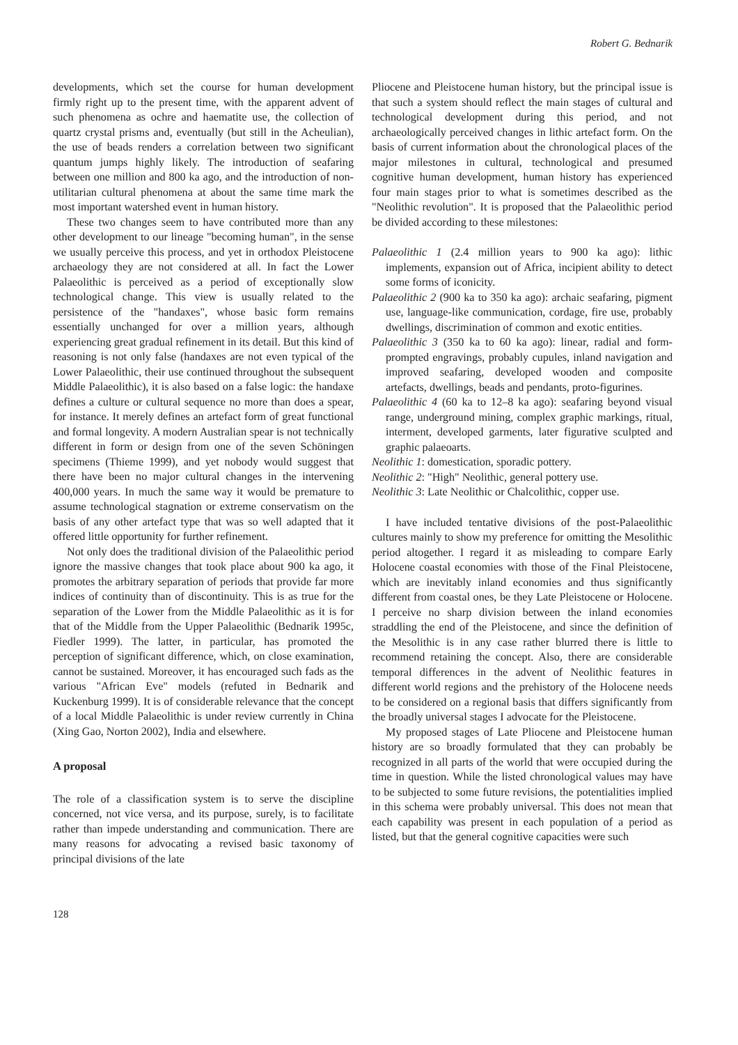Robert G. Bednarik
developments, which set the course for human development firmly right up to the present time, with the apparent advent of such phenomena as ochre and haematite use, the collection of quartz crystal prisms and, eventually (but still in the Acheulian), the use of beads renders a correlation between two significant quantum jumps highly likely. The introduction of seafaring between one million and 800 ka ago, and the introduction of non-utilitarian cultural phenomena at about the same time mark the most important watershed event in human history.
These two changes seem to have contributed more than any other development to our lineage "becoming human", in the sense we usually perceive this process, and yet in orthodox Pleistocene archaeology they are not considered at all. In fact the Lower Palaeolithic is perceived as a period of exceptionally slow technological change. This view is usually related to the persistence of the "handaxes", whose basic form remains essentially unchanged for over a million years, although experiencing great gradual refinement in its detail. But this kind of reasoning is not only false (handaxes are not even typical of the Lower Palaeolithic, their use continued throughout the subsequent Middle Palaeolithic), it is also based on a false logic: the handaxe defines a culture or cultural sequence no more than does a spear, for instance. It merely defines an artefact form of great functional and formal longevity. A modern Australian spear is not technically different in form or design from one of the seven Schöningen specimens (Thieme 1999), and yet nobody would suggest that there have been no major cultural changes in the intervening 400,000 years. In much the same way it would be premature to assume technological stagnation or extreme conservatism on the basis of any other artefact type that was so well adapted that it offered little opportunity for further refinement.
Not only does the traditional division of the Palaeolithic period ignore the massive changes that took place about 900 ka ago, it promotes the arbitrary separation of periods that provide far more indices of continuity than of discontinuity. This is as true for the separation of the Lower from the Middle Palaeolithic as it is for that of the Middle from the Upper Palaeolithic (Bednarik 1995c, Fiedler 1999). The latter, in particular, has promoted the perception of significant difference, which, on close examination, cannot be sustained. Moreover, it has encouraged such fads as the various "African Eve" models (refuted in Bednarik and Kuckenburg 1999). It is of considerable relevance that the concept of a local Middle Palaeolithic is under review currently in China (Xing Gao, Norton 2002), India and elsewhere.
A proposal
The role of a classification system is to serve the discipline concerned, not vice versa, and its purpose, surely, is to facilitate rather than impede understanding and communication. There are many reasons for advocating a revised basic taxonomy of principal divisions of the late
Pliocene and Pleistocene human history, but the principal issue is that such a system should reflect the main stages of cultural and technological development during this period, and not archaeologically perceived changes in lithic artefact form. On the basis of current information about the chronological places of the major milestones in cultural, technological and presumed cognitive human development, human history has experienced four main stages prior to what is sometimes described as the "Neolithic revolution". It is proposed that the Palaeolithic period be divided according to these milestones:
Palaeolithic 1 (2.4 million years to 900 ka ago): lithic implements, expansion out of Africa, incipient ability to detect some forms of iconicity.
Palaeolithic 2 (900 ka to 350 ka ago): archaic seafaring, pigment use, language-like communication, cordage, fire use, probably dwellings, discrimination of common and exotic entities.
Palaeolithic 3 (350 ka to 60 ka ago): linear, radial and form-prompted engravings, probably cupules, inland navigation and improved seafaring, developed wooden and composite artefacts, dwellings, beads and pendants, proto-figurines.
Palaeolithic 4 (60 ka to 12–8 ka ago): seafaring beyond visual range, underground mining, complex graphic markings, ritual, interment, developed garments, later figurative sculpted and graphic palaeoarts.
Neolithic 1: domestication, sporadic pottery.
Neolithic 2: "High" Neolithic, general pottery use.
Neolithic 3: Late Neolithic or Chalcolithic, copper use.
I have included tentative divisions of the post-Palaeolithic cultures mainly to show my preference for omitting the Mesolithic period altogether. I regard it as misleading to compare Early Holocene coastal economies with those of the Final Pleistocene, which are inevitably inland economies and thus significantly different from coastal ones, be they Late Pleistocene or Holocene. I perceive no sharp division between the inland economies straddling the end of the Pleistocene, and since the definition of the Mesolithic is in any case rather blurred there is little to recommend retaining the concept. Also, there are considerable temporal differences in the advent of Neolithic features in different world regions and the prehistory of the Holocene needs to be considered on a regional basis that differs significantly from the broadly universal stages I advocate for the Pleistocene.
My proposed stages of Late Pliocene and Pleistocene human history are so broadly formulated that they can probably be recognized in all parts of the world that were occupied during the time in question. While the listed chronological values may have to be subjected to some future revisions, the potentialities implied in this schema were probably universal. This does not mean that each capability was present in each population of a period as listed, but that the general cognitive capacities were such
128